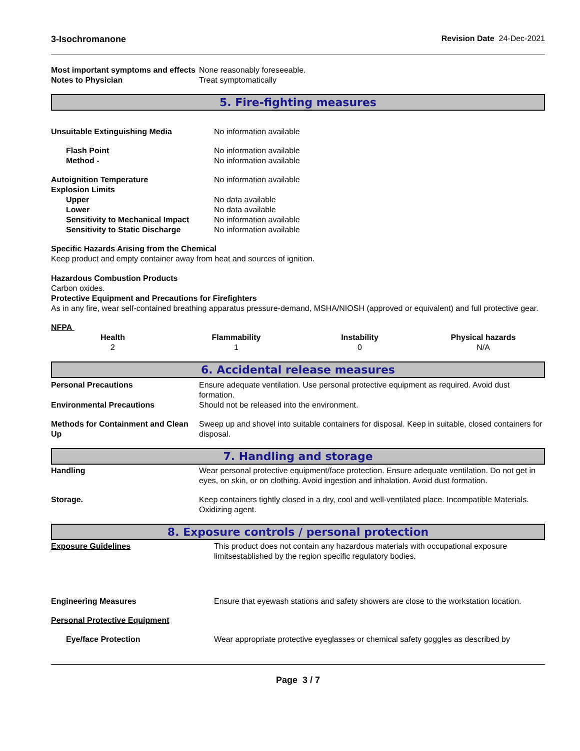3-Isochromanone Revision Date 24-Dec-2021
| Most important symptoms and effects | None reasonably foreseeable. |
| Notes to Physician | Treat symptomatically |
5. Fire-fighting measures
| Unsuitable Extinguishing Media | No information available |
| Flash Point | No information available |
| Method - | No information available |
| Autoignition Temperature | No information available |
| Explosion Limits | |
| Upper | No data available |
| Lower | No data available |
| Sensitivity to Mechanical Impact | No information available |
| Sensitivity to Static Discharge | No information available |
Specific Hazards Arising from the Chemical
Keep product and empty container away from heat and sources of ignition.
Hazardous Combustion Products
Carbon oxides.
Protective Equipment and Precautions for Firefighters
As in any fire, wear self-contained breathing apparatus pressure-demand, MSHA/NIOSH (approved or equivalent) and full protective gear.
NFPA
| Health | Flammability | Instability | Physical hazards |
| --- | --- | --- | --- |
| 2 | 1 | 0 | N/A |
6. Accidental release measures
| Personal Precautions | Ensure adequate ventilation. Use personal protective equipment as required. Avoid dust formation. |
| Environmental Precautions | Should not be released into the environment. |
| Methods for Containment and Clean Up | Sweep up and shovel into suitable containers for disposal. Keep in suitable, closed containers for disposal. |
7. Handling and storage
| Handling | Wear personal protective equipment/face protection. Ensure adequate ventilation. Do not get in eyes, on skin, or on clothing. Avoid ingestion and inhalation. Avoid dust formation. |
| Storage. | Keep containers tightly closed in a dry, cool and well-ventilated place. Incompatible Materials. Oxidizing agent. |
8. Exposure controls / personal protection
| Exposure Guidelines | This product does not contain any hazardous materials with occupational exposure limitsestablished by the region specific regulatory bodies. |
| Engineering Measures | Ensure that eyewash stations and safety showers are close to the workstation location. |
| Personal Protective Equipment | |
| Eye/face Protection | Wear appropriate protective eyeglasses or chemical safety goggles as described by |
Page 3 / 7